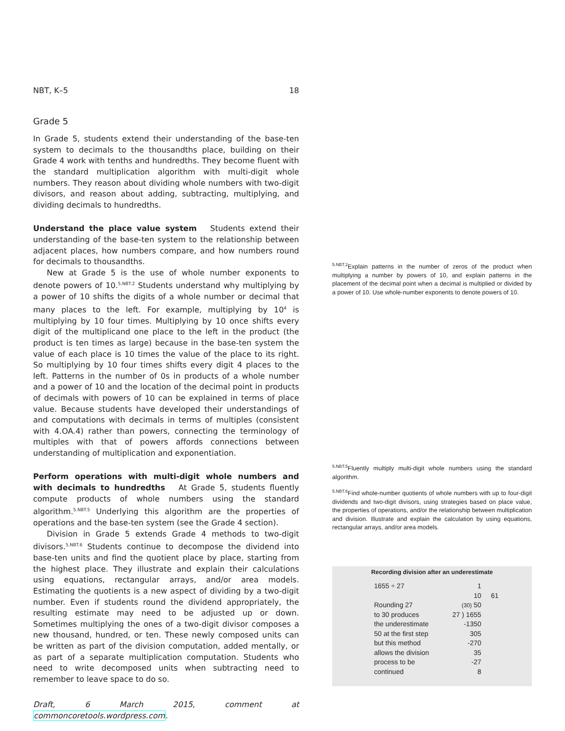NBT, K–5 18
Grade 5
In Grade 5, students extend their understanding of the base-ten system to decimals to the thousandths place, building on their Grade 4 work with tenths and hundredths. They become fluent with the standard multiplication algorithm with multi-digit whole numbers. They reason about dividing whole numbers with two-digit divisors, and reason about adding, subtracting, multiplying, and dividing decimals to hundredths.
Understand the place value system Students extend their understanding of the base-ten system to the relationship between adjacent places, how numbers compare, and how numbers round for decimals to thousandths.
New at Grade 5 is the use of whole number exponents to denote powers of 10.<sup>5.NBT.2</sup> Students understand why multiplying by a power of 10 shifts the digits of a whole number or decimal that many places to the left. For example, multiplying by 10<sup>4</sup> is multiplying by 10 four times. Multiplying by 10 once shifts every digit of the multiplicand one place to the left in the product (the product is ten times as large) because in the base-ten system the value of each place is 10 times the value of the place to its right. So multiplying by 10 four times shifts every digit 4 places to the left. Patterns in the number of 0s in products of a whole number and a power of 10 and the location of the decimal point in products of decimals with powers of 10 can be explained in terms of place value. Because students have developed their understandings of and computations with decimals in terms of multiples (consistent with 4.OA.4) rather than powers, connecting the terminology of multiples with that of powers affords connections between understanding of multiplication and exponentiation.
Perform operations with multi-digit whole numbers and with decimals to hundredths At Grade 5, students fluently compute products of whole numbers using the standard algorithm.<sup>5.NBT.5</sup> Underlying this algorithm are the properties of operations and the base-ten system (see the Grade 4 section).
Division in Grade 5 extends Grade 4 methods to two-digit divisors.<sup>5.NBT.6</sup> Students continue to decompose the dividend into base-ten units and find the quotient place by place, starting from the highest place. They illustrate and explain their calculations using equations, rectangular arrays, and/or area models. Estimating the quotients is a new aspect of dividing by a two-digit number. Even if students round the dividend appropriately, the resulting estimate may need to be adjusted up or down. Sometimes multiplying the ones of a two-digit divisor composes a new thousand, hundred, or ten. These newly composed units can be written as part of the division computation, added mentally, or as part of a separate multiplication computation. Students who need to write decomposed units when subtracting need to remember to leave space to do so.
Draft, 6 March 2015, comment at commoncoretools.wordpress.com.
<sup>5.NBT.2</sup>Explain patterns in the number of zeros of the product when multiplying a number by powers of 10, and explain patterns in the placement of the decimal point when a decimal is multiplied or divided by a power of 10. Use whole-number exponents to denote powers of 10.
<sup>5.NBT.5</sup>Fluently multiply multi-digit whole numbers using the standard algorithm.
<sup>5.NBT.6</sup>Find whole-number quotients of whole numbers with up to four-digit dividends and two-digit divisors, using strategies based on place value, the properties of operations, and/or the relationship between multiplication and division. Illustrate and explain the calculation by using equations, rectangular arrays, and/or area models.
Recording division after an underestimate
1655 ÷ 27
Rounding 27
to 30 produces
the underestimate
50 at the first step
but this method
allows the division
process to be
continued
1
10
(30) 50
27 ) 1655
-1350
305
-270
35
-27
8
61